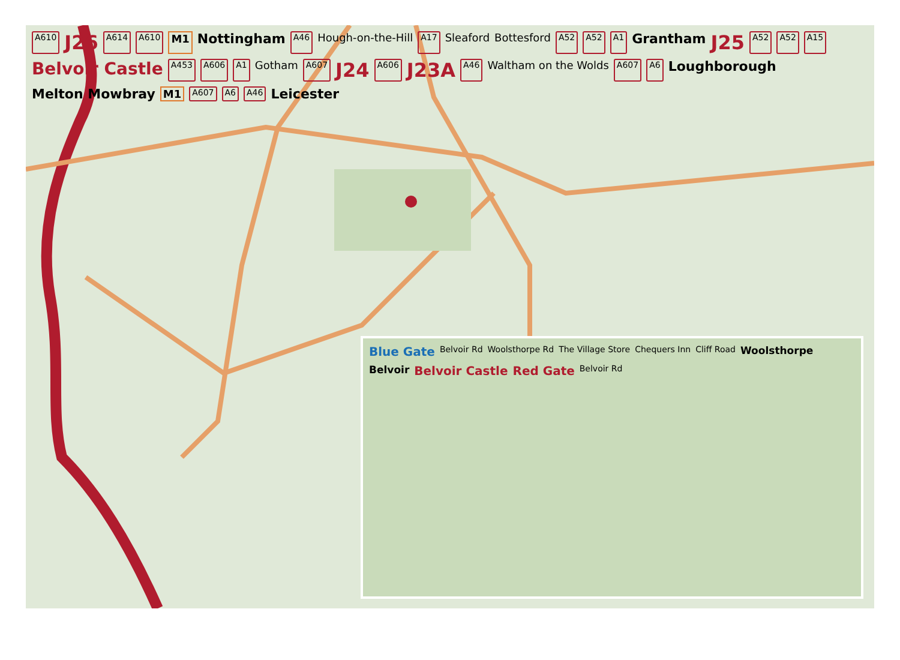A610 J26 A614 A610 M1 Nottingham A46 Hough-on-the-Hill A17 Sleaford Bottesford A52 A52 A1 Grantham J25 A52 A52 A15 Belvoir Castle A453 A606 A1 Gotham A607 J24 A606 J23A A46 Waltham on the Wolds A607 A6 Loughborough Melton Mowbray M1 A607 A6 A46 Leicester
Blue Gate Belvoir Rd Woolsthorpe Rd The Village Store Chequers Inn Cliff Road Woolsthorpe Belvoir Belvoir Castle Red Gate Belvoir Rd